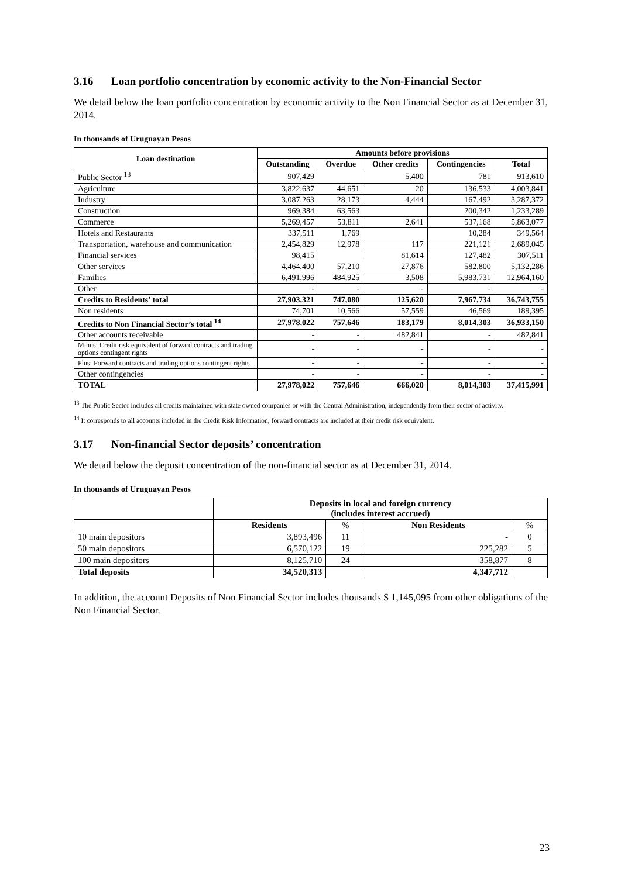3.16 Loan portfolio concentration by economic activity to the Non-Financial Sector
We detail below the loan portfolio concentration by economic activity to the Non Financial Sector as at December 31, 2014.
In thousands of Uruguayan Pesos
| Loan destination | Amounts before provisions | | | | |
| --- | --- | --- | --- | --- | --- |
| | Outstanding | Overdue | Other credits | Contingencies | Total |
| Public Sector <sup>13</sup> | 907,429 | | 5,400 | 781 | 913,610 |
| Agriculture | 3,822,637 | 44,651 | 20 | 136,533 | 4,003,841 |
| Industry | 3,087,263 | 28,173 | 4,444 | 167,492 | 3,287,372 |
| Construction | 969,384 | 63,563 | | 200,342 | 1,233,289 |
| Commerce | 5,269,457 | 53,811 | 2,641 | 537,168 | 5,863,077 |
| Hotels and Restaurants | 337,511 | 1,769 | | 10,284 | 349,564 |
| Transportation, warehouse and communication | 2,454,829 | 12,978 | 117 | 221,121 | 2,689,045 |
| Financial services | 98,415 | | 81,614 | 127,482 | 307,511 |
| Other services | 4,464,400 | 57,210 | 27,876 | 582,800 | 5,132,286 |
| Families | 6,491,996 | 484,925 | 3,508 | 5,983,731 | 12,964,160 |
| Other | - | - | - | - | - |
| Credits to Residents’ total | 27,903,321 | 747,080 | 125,620 | 7,967,734 | 36,743,755 |
| Non residents | 74,701 | 10,566 | 57,559 | 46,569 | 189,395 |
| Credits to Non Financial Sector’s total <sup>14</sup> | 27,978,022 | 757,646 | 183,179 | 8,014,303 | 36,933,150 |
| Other accounts receivable | - | - | 482,841 | - | 482,841 |
| Minus: Credit risk equivalent of forward contracts and trading options contingent rights | - | - | - | - | - |
| Plus: Forward contracts and trading options contingent rights | - | - | - | - | - |
| Other contingencies | - | - | - | - | - |
| TOTAL | 27,978,022 | 757,646 | 666,020 | 8,014,303 | 37,415,991 |
<sup>13</sup> The Public Sector includes all credits maintained with state owned companies or with the Central Administration, independently from their sector of activity.
<sup>14</sup> It corresponds to all accounts included in the Credit Risk Information, forward contracts are included at their credit risk equivalent.
3.17 Non-financial Sector deposits’ concentration
We detail below the deposit concentration of the non-financial sector as at December 31, 2014.
In thousands of Uruguayan Pesos
| | Deposits in local and foreign currency (includes interest accrued) | | | |
| --- | --- | --- | --- | --- |
| | Residents | % | Non Residents | % |
| 10 main depositors | 3,893,496 | 11 | - | 0 |
| 50 main depositors | 6,570,122 | 19 | 225,282 | 5 |
| 100 main depositors | 8,125,710 | 24 | 358,877 | 8 |
| Total deposits | 34,520,313 | | 4,347,712 | |
In addition, the account Deposits of Non Financial Sector includes thousands $ 1,145,095 from other obligations of the Non Financial Sector.
23